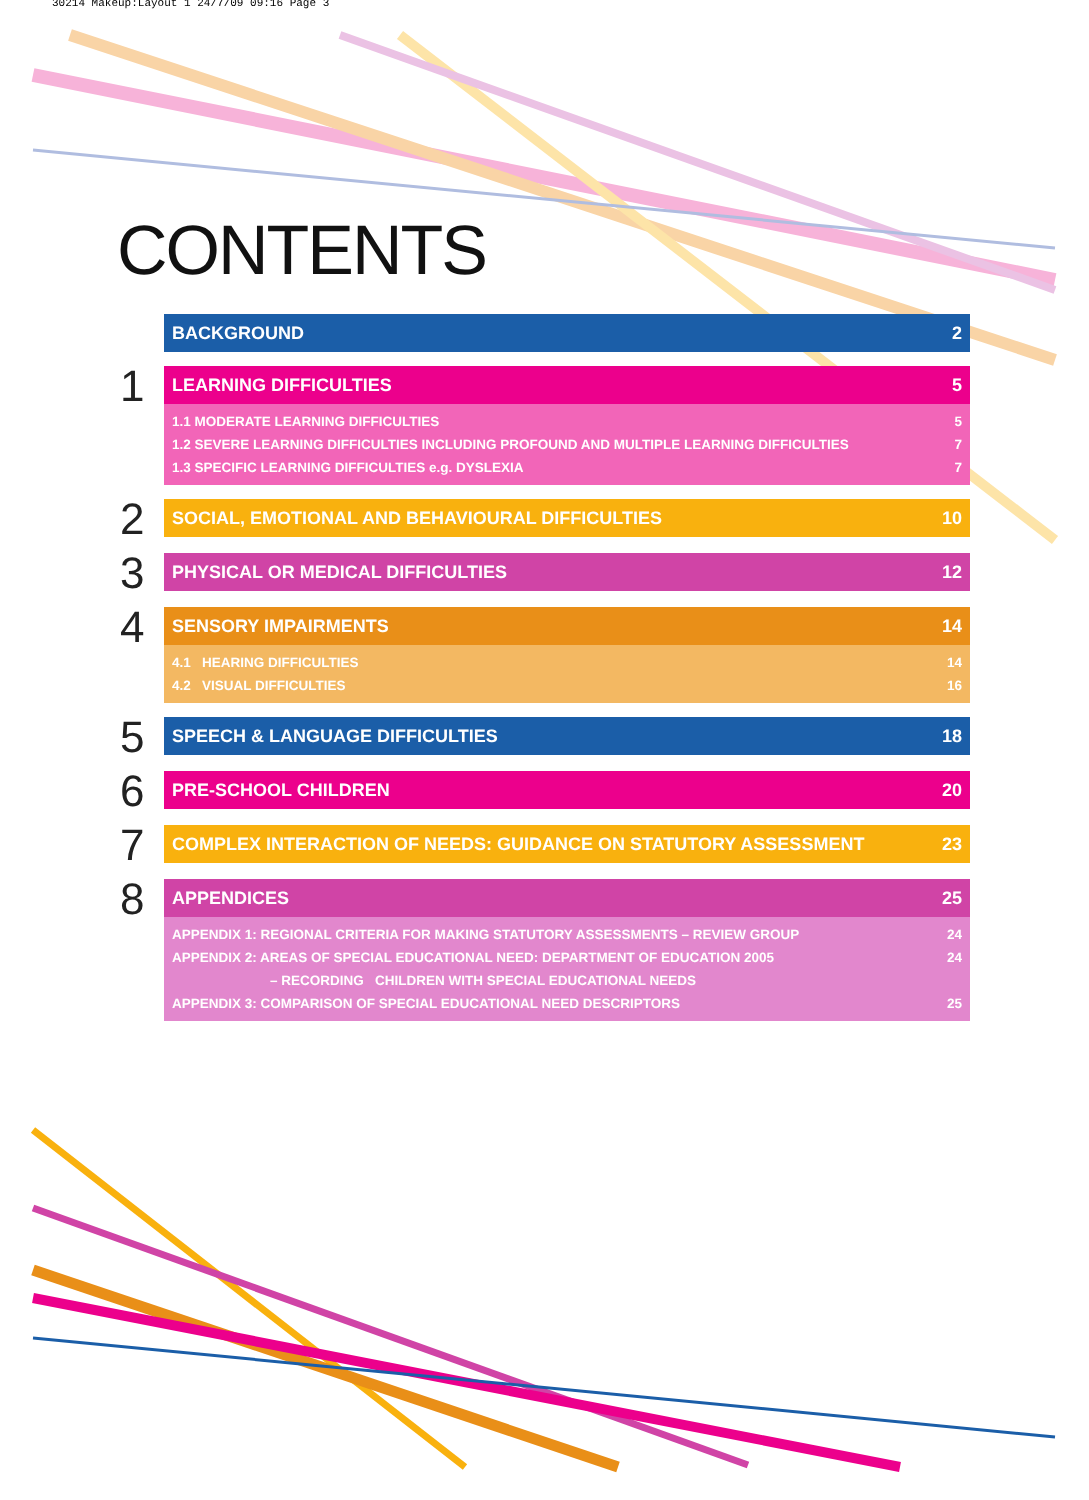30214 Makeup:Layout 1 24/7/09 09:16 Page 3
CONTENTS
BACKGROUND 2
1
LEARNING DIFFICULTIES 5
1.1 MODERATE LEARNING DIFFICULTIES 5
1.2 SEVERE LEARNING DIFFICULTIES INCLUDING PROFOUND AND MULTIPLE LEARNING DIFFICULTIES 7
1.3 SPECIFIC LEARNING DIFFICULTIES e.g. DYSLEXIA 7
2
SOCIAL, EMOTIONAL AND BEHAVIOURAL DIFFICULTIES 10
3
PHYSICAL OR MEDICAL DIFFICULTIES 12
4
SENSORY IMPAIRMENTS 14
4.1 HEARING DIFFICULTIES 14
4.2 VISUAL DIFFICULTIES 16
5
SPEECH & LANGUAGE DIFFICULTIES 18
6
PRE-SCHOOL CHILDREN 20
7
COMPLEX INTERACTION OF NEEDS: GUIDANCE ON STATUTORY ASSESSMENT 23
8
APPENDICES 25
APPENDIX 1: REGIONAL CRITERIA FOR MAKING STATUTORY ASSESSMENTS – REVIEW GROUP 24
APPENDIX 2: AREAS OF SPECIAL EDUCATIONAL NEED: DEPARTMENT OF EDUCATION 2005 24
– RECORDING CHILDREN WITH SPECIAL EDUCATIONAL NEEDS
APPENDIX 3: COMPARISON OF SPECIAL EDUCATIONAL NEED DESCRIPTORS 25